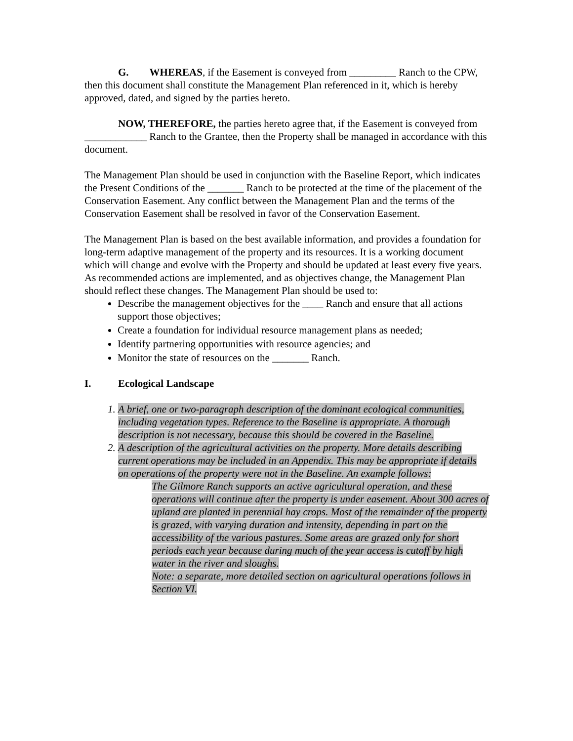G. WHEREAS, if the Easement is conveyed from _________ Ranch to the CPW, then this document shall constitute the Management Plan referenced in it, which is hereby approved, dated, and signed by the parties hereto.
NOW, THEREFORE, the parties hereto agree that, if the Easement is conveyed from ____________ Ranch to the Grantee, then the Property shall be managed in accordance with this document.
The Management Plan should be used in conjunction with the Baseline Report, which indicates the Present Conditions of the _______ Ranch to be protected at the time of the placement of the Conservation Easement. Any conflict between the Management Plan and the terms of the Conservation Easement shall be resolved in favor of the Conservation Easement.
The Management Plan is based on the best available information, and provides a foundation for long-term adaptive management of the property and its resources. It is a working document which will change and evolve with the Property and should be updated at least every five years. As recommended actions are implemented, and as objectives change, the Management Plan should reflect these changes. The Management Plan should be used to:
Describe the management objectives for the ____ Ranch and ensure that all actions support those objectives;
Create a foundation for individual resource management plans as needed;
Identify partnering opportunities with resource agencies; and
Monitor the state of resources on the _______ Ranch.
I. Ecological Landscape
1. A brief, one or two-paragraph description of the dominant ecological communities, including vegetation types. Reference to the Baseline is appropriate. A thorough description is not necessary, because this should be covered in the Baseline.
2. A description of the agricultural activities on the property. More details describing current operations may be included in an Appendix. This may be appropriate if details on operations of the property were not in the Baseline. An example follows:
The Gilmore Ranch supports an active agricultural operation, and these operations will continue after the property is under easement. About 300 acres of upland are planted in perennial hay crops. Most of the remainder of the property is grazed, with varying duration and intensity, depending in part on the accessibility of the various pastures. Some areas are grazed only for short periods each year because during much of the year access is cutoff by high water in the river and sloughs.
Note: a separate, more detailed section on agricultural operations follows in Section VI.